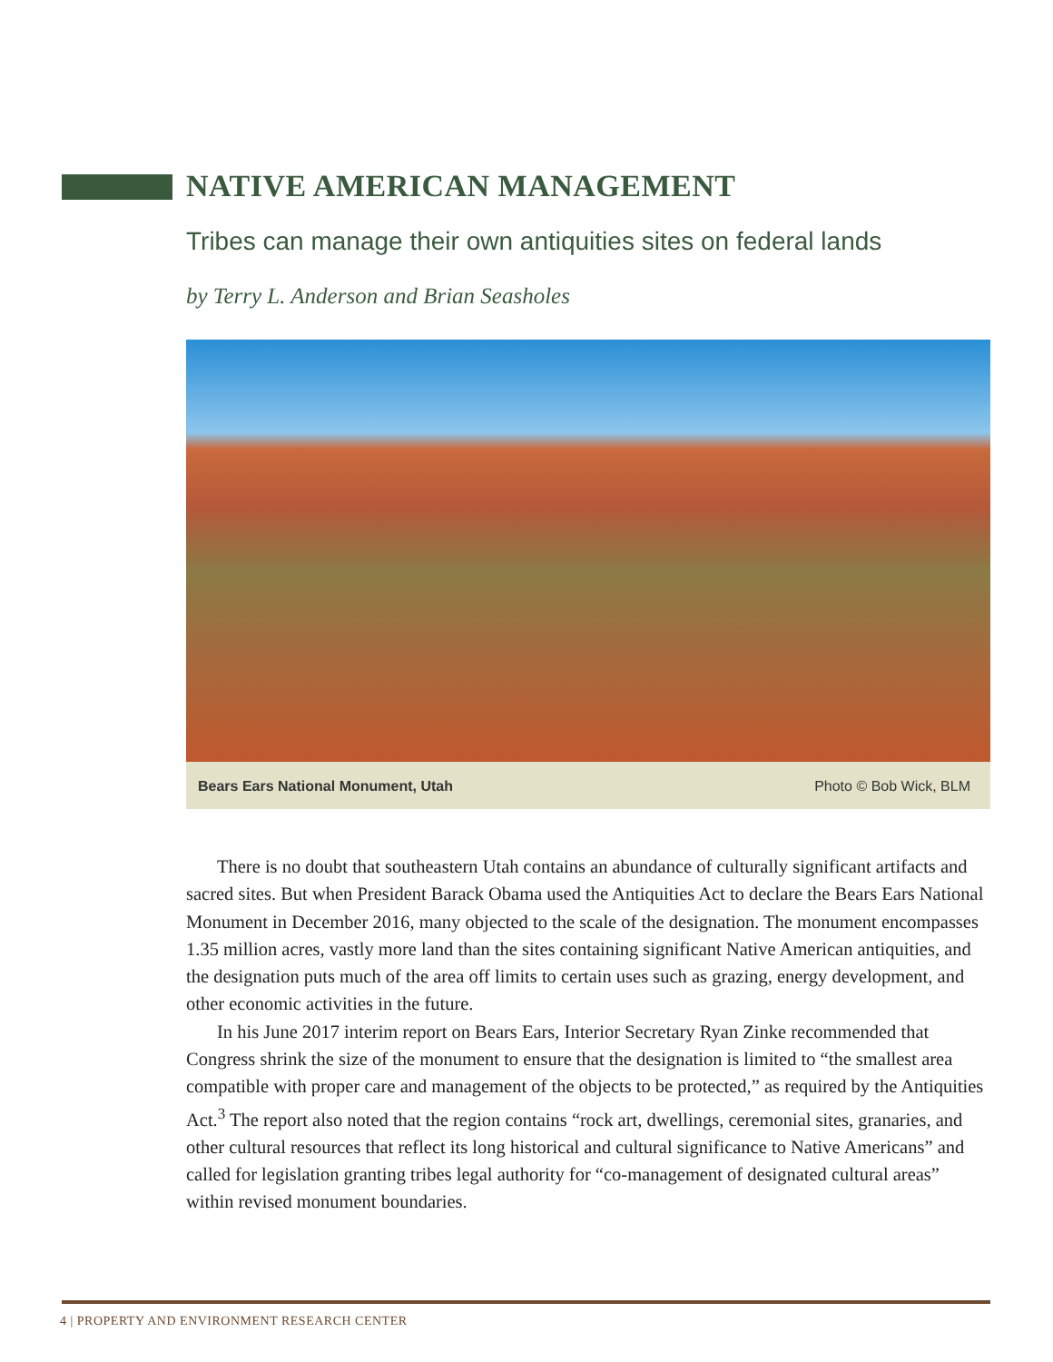NATIVE AMERICAN MANAGEMENT
Tribes can manage their own antiquities sites on federal lands
by Terry L. Anderson and Brian Seasholes
Bears Ears National Monument, Utah Photo © Bob Wick, BLM
There is no doubt that southeastern Utah contains an abundance of culturally significant artifacts and sacred sites. But when President Barack Obama used the Antiquities Act to declare the Bears Ears National Monument in December 2016, many objected to the scale of the designation. The monument encompasses 1.35 million acres, vastly more land than the sites containing significant Native American antiquities, and the designation puts much of the area off limits to certain uses such as grazing, energy development, and other economic activities in the future.
In his June 2017 interim report on Bears Ears, Interior Secretary Ryan Zinke recommended that Congress shrink the size of the monument to ensure that the designation is limited to “the smallest area compatible with proper care and management of the objects to be protected,” as required by the Antiquities Act.<sup>3</sup> The report also noted that the region contains “rock art, dwellings, ceremonial sites, granaries, and other cultural resources that reflect its long historical and cultural significance to Native Americans” and called for legislation granting tribes legal authority for “co-management of designated cultural areas” within revised monument boundaries.
4 | PROPERTY AND ENVIRONMENT RESEARCH CENTER